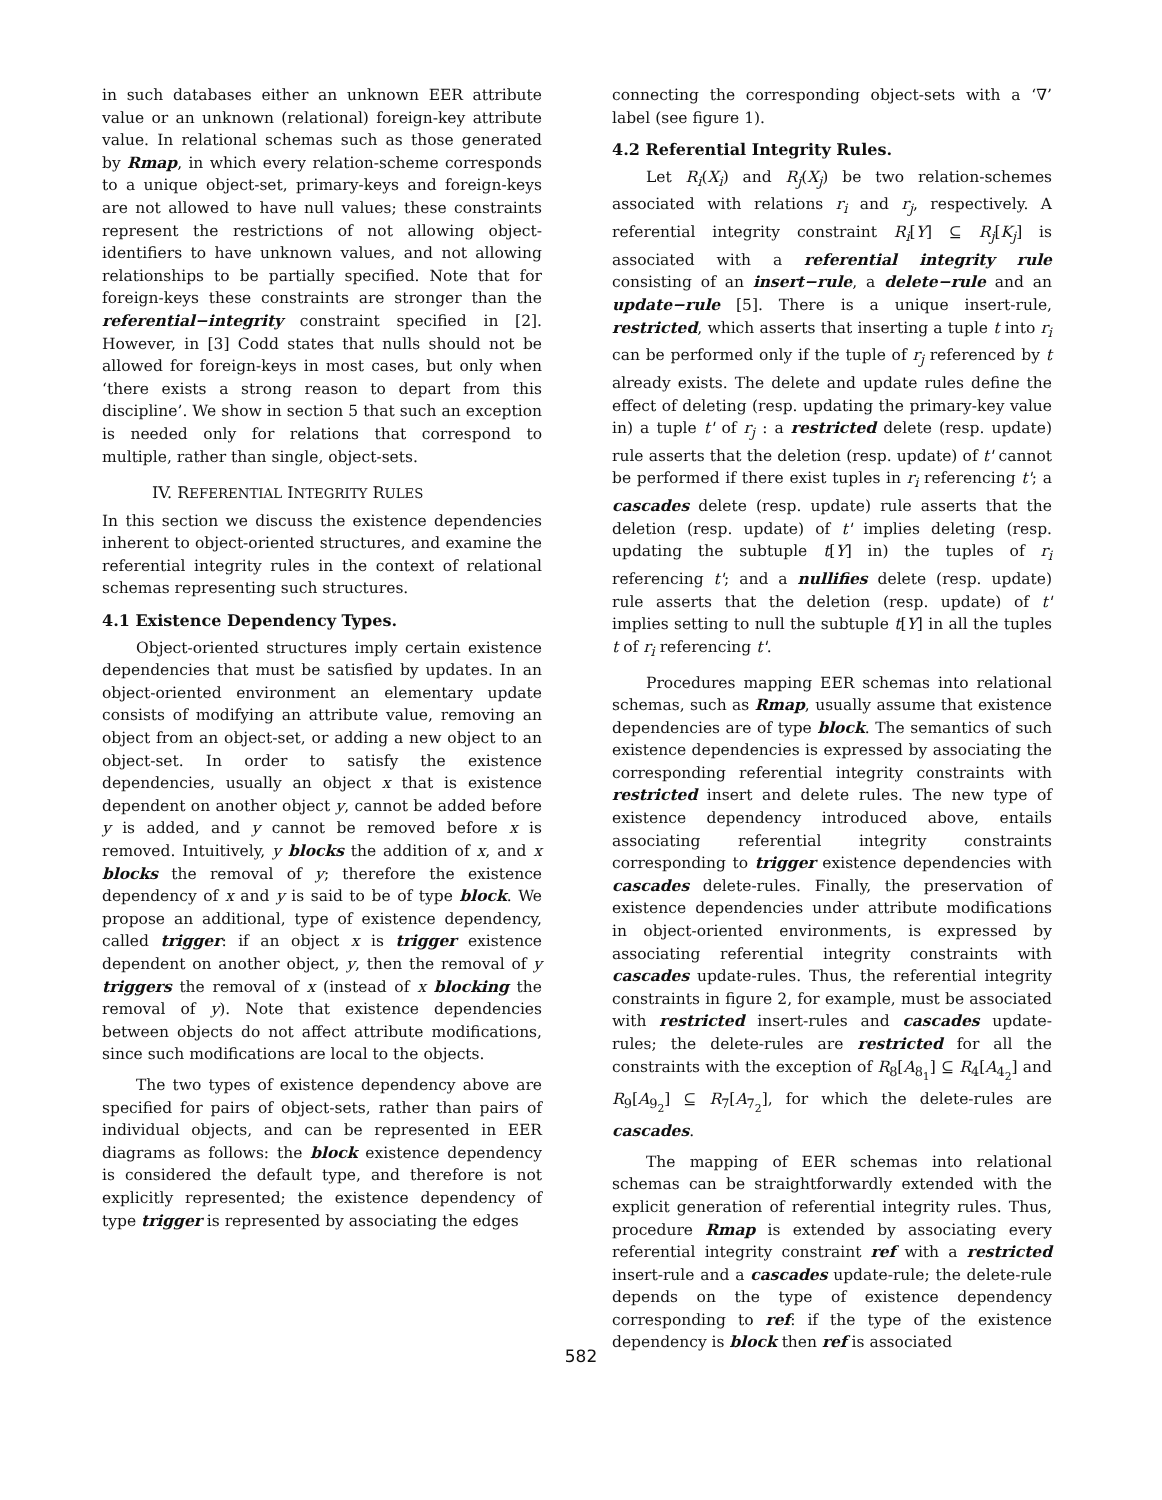in such databases either an unknown EER attribute value or an unknown (relational) foreign-key attribute value. In relational schemas such as those generated by Rmap, in which every relation-scheme corresponds to a unique object-set, primary-keys and foreign-keys are not allowed to have null values; these constraints represent the restrictions of not allowing object-identifiers to have unknown values, and not allowing relationships to be partially specified. Note that for foreign-keys these constraints are stronger than the referential−integrity constraint specified in [2]. However, in [3] Codd states that nulls should not be allowed for foreign-keys in most cases, but only when ‘there exists a strong reason to depart from this discipline’. We show in section 5 that such an exception is needed only for relations that correspond to multiple, rather than single, object-sets.
IV. REFERENTIAL INTEGRITY RULES
In this section we discuss the existence dependencies inherent to object-oriented structures, and examine the referential integrity rules in the context of relational schemas representing such structures.
4.1 Existence Dependency Types.
Object-oriented structures imply certain existence dependencies that must be satisfied by updates. In an object-oriented environment an elementary update consists of modifying an attribute value, removing an object from an object-set, or adding a new object to an object-set. In order to satisfy the existence dependencies, usually an object x that is existence dependent on another object y, cannot be added before y is added, and y cannot be removed before x is removed. Intuitively, y blocks the addition of x, and x blocks the removal of y; therefore the existence dependency of x and y is said to be of type block. We propose an additional, type of existence dependency, called trigger: if an object x is trigger existence dependent on another object, y, then the removal of y triggers the removal of x (instead of x blocking the removal of y). Note that existence dependencies between objects do not affect attribute modifications, since such modifications are local to the objects.
The two types of existence dependency above are specified for pairs of object-sets, rather than pairs of individual objects, and can be represented in EER diagrams as follows: the block existence dependency is considered the default type, and therefore is not explicitly represented; the existence dependency of type trigger is represented by associating the edges
connecting the corresponding object-sets with a ‘∇’ label (see figure 1).
4.2 Referential Integrity Rules.
Let R<sub>i</sub>(X<sub>i</sub>) and R<sub>j</sub>(X<sub>j</sub>) be two relation-schemes associated with relations r<sub>i</sub> and r<sub>j</sub>, respectively. A referential integrity constraint R<sub>i</sub>[Y] ⊆ R<sub>j</sub>[K<sub>j</sub>] is associated with a referential integrity rule consisting of an insert−rule, a delete−rule and an update−rule [5]. There is a unique insert-rule, restricted, which asserts that inserting a tuple t into r<sub>i</sub> can be performed only if the tuple of r<sub>j</sub> referenced by t already exists. The delete and update rules define the effect of deleting (resp. updating the primary-key value in) a tuple t' of r<sub>j</sub> : a restricted delete (resp. update) rule asserts that the deletion (resp. update) of t' cannot be performed if there exist tuples in r<sub>i</sub> referencing t'; a cascades delete (resp. update) rule asserts that the deletion (resp. update) of t' implies deleting (resp. updating the subtuple t[Y] in) the tuples of r<sub>i</sub> referencing t'; and a nullifies delete (resp. update) rule asserts that the deletion (resp. update) of t' implies setting to null the subtuple t[Y] in all the tuples t of r<sub>i</sub> referencing t'.
Procedures mapping EER schemas into relational schemas, such as Rmap, usually assume that existence dependencies are of type block. The semantics of such existence dependencies is expressed by associating the corresponding referential integrity constraints with restricted insert and delete rules. The new type of existence dependency introduced above, entails associating referential integrity constraints corresponding to trigger existence dependencies with cascades delete-rules. Finally, the preservation of existence dependencies under attribute modifications in object-oriented environments, is expressed by associating referential integrity constraints with cascades update-rules. Thus, the referential integrity constraints in figure 2, for example, must be associated with restricted insert-rules and cascades update-rules; the delete-rules are restricted for all the constraints with the exception of R<sub>8</sub>[A<sub>8<sub>1</sub></sub>] ⊆ R<sub>4</sub>[A<sub>4<sub>2</sub></sub>] and R<sub>9</sub>[A<sub>9<sub>2</sub></sub>] ⊆ R<sub>7</sub>[A<sub>7<sub>2</sub></sub>], for which the delete-rules are cascades.
The mapping of EER schemas into relational schemas can be straightforwardly extended with the explicit generation of referential integrity rules. Thus, procedure Rmap is extended by associating every referential integrity constraint ref with a restricted insert-rule and a cascades update-rule; the delete-rule depends on the type of existence dependency corresponding to ref: if the type of the existence dependency is block then ref is associated
582